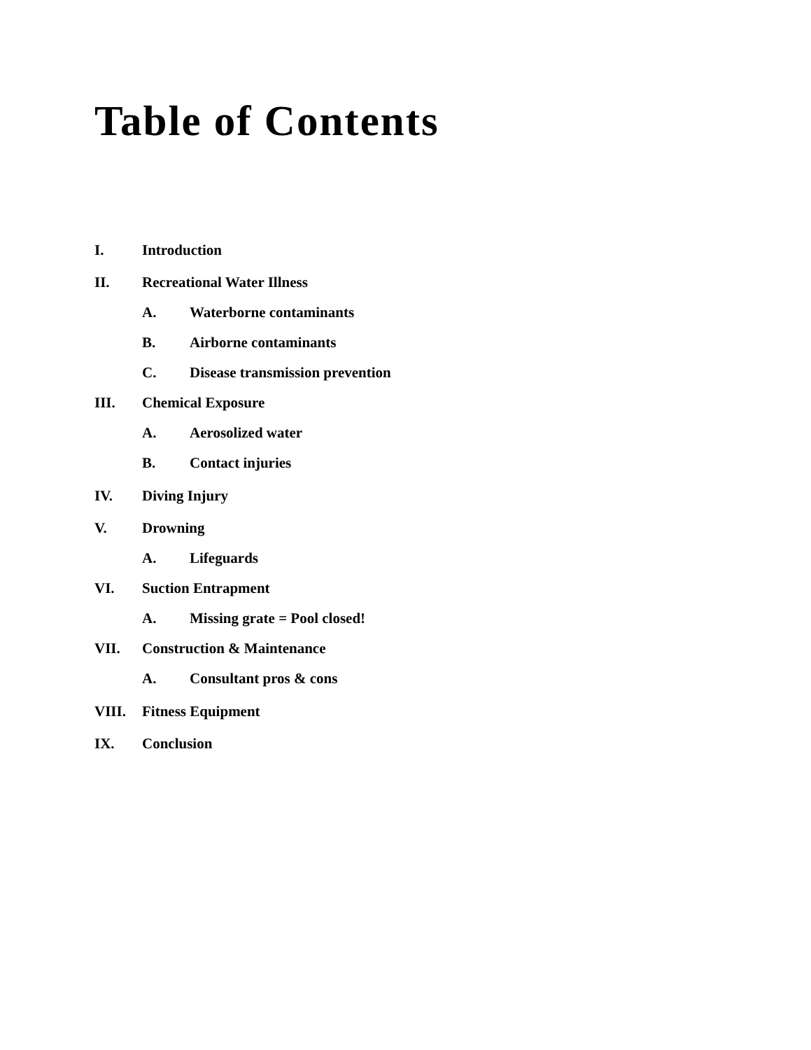Table of Contents
I. Introduction
II. Recreational Water Illness
A. Waterborne contaminants
B. Airborne contaminants
C. Disease transmission prevention
III. Chemical Exposure
A. Aerosolized water
B. Contact injuries
IV. Diving Injury
V. Drowning
A. Lifeguards
VI. Suction Entrapment
A. Missing grate = Pool closed!
VII. Construction & Maintenance
A. Consultant pros & cons
VIII. Fitness Equipment
IX. Conclusion